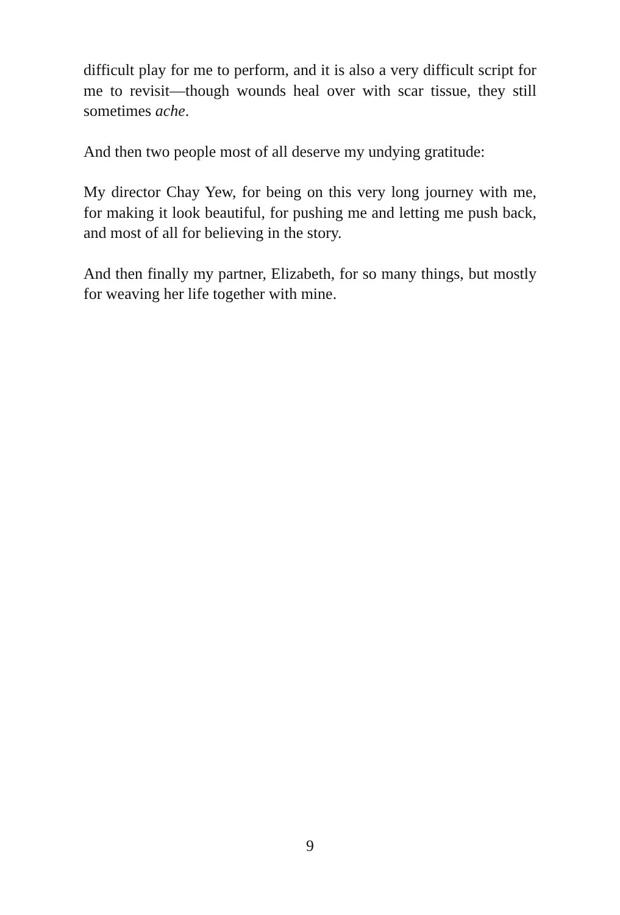difficult play for me to perform, and it is also a very difficult script for me to revisit—though wounds heal over with scar tissue, they still sometimes ache.
And then two people most of all deserve my undying gratitude:
My director Chay Yew, for being on this very long journey with me, for making it look beautiful, for pushing me and letting me push back, and most of all for believing in the story.
And then finally my partner, Elizabeth, for so many things, but mostly for weaving her life together with mine.
9